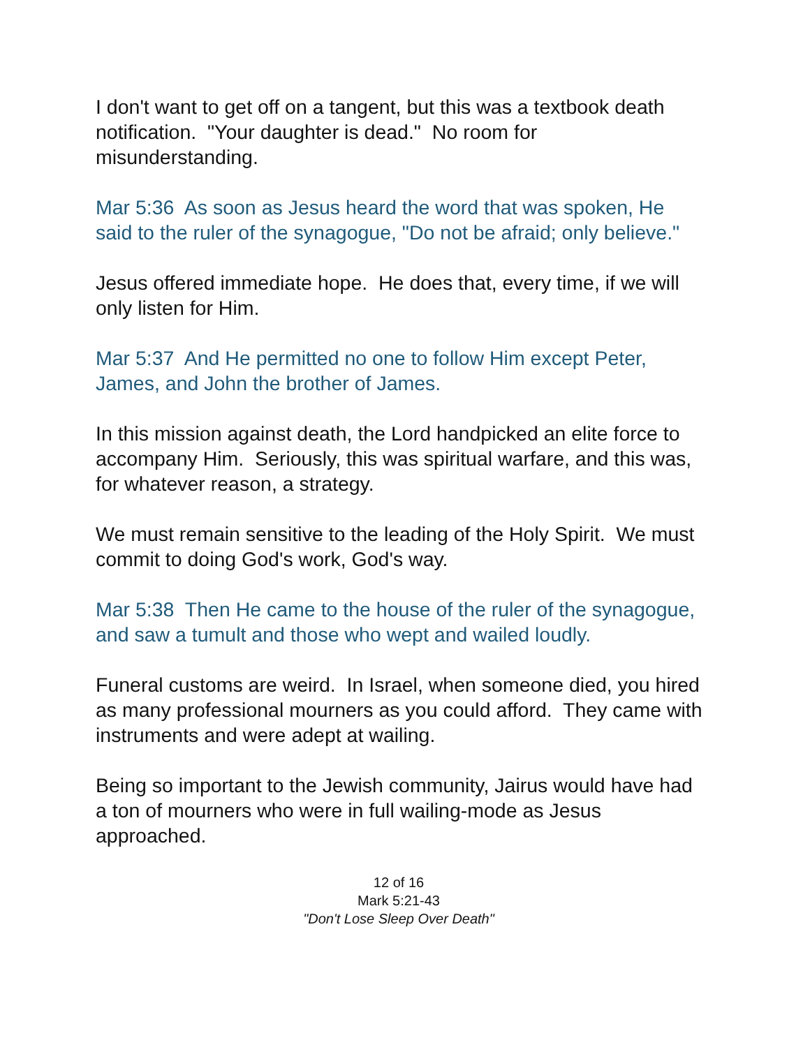I don't want to get off on a tangent, but this was a textbook death notification. "Your daughter is dead." No room for misunderstanding.
Mar 5:36 As soon as Jesus heard the word that was spoken, He said to the ruler of the synagogue, "Do not be afraid; only believe."
Jesus offered immediate hope. He does that, every time, if we will only listen for Him.
Mar 5:37 And He permitted no one to follow Him except Peter, James, and John the brother of James.
In this mission against death, the Lord handpicked an elite force to accompany Him. Seriously, this was spiritual warfare, and this was, for whatever reason, a strategy.
We must remain sensitive to the leading of the Holy Spirit. We must commit to doing God's work, God's way.
Mar 5:38 Then He came to the house of the ruler of the synagogue, and saw a tumult and those who wept and wailed loudly.
Funeral customs are weird. In Israel, when someone died, you hired as many professional mourners as you could afford. They came with instruments and were adept at wailing.
Being so important to the Jewish community, Jairus would have had a ton of mourners who were in full wailing-mode as Jesus approached.
12 of 16
Mark 5:21-43
"Don't Lose Sleep Over Death"